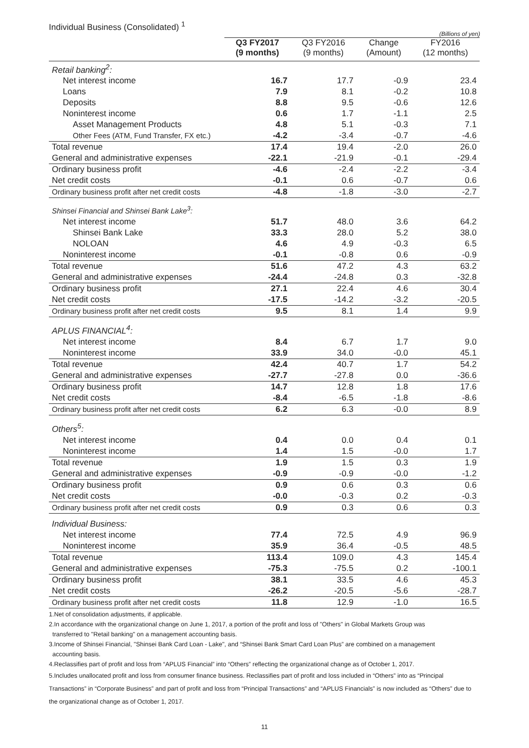Individual Business (Consolidated) <sup>1</sup>
(Billions of yen)
| | Q3 FY2017 (9 months) | Q3 FY2016 (9 months) | Change (Amount) | FY2016 (12 months) |
| --- | --- | --- | --- | --- |
| Retail banking<sup>2</sup>: | | | | |
| Net interest income | 16.7 | 17.7 | -0.9 | 23.4 |
| Loans | 7.9 | 8.1 | -0.2 | 10.8 |
| Deposits | 8.8 | 9.5 | -0.6 | 12.6 |
| Noninterest income | 0.6 | 1.7 | -1.1 | 2.5 |
| Asset Management Products | 4.8 | 5.1 | -0.3 | 7.1 |
| Other Fees (ATM, Fund Transfer, FX etc.) | -4.2 | -3.4 | -0.7 | -4.6 |
| Total revenue | 17.4 | 19.4 | -2.0 | 26.0 |
| General and administrative expenses | -22.1 | -21.9 | -0.1 | -29.4 |
| Ordinary business profit | -4.6 | -2.4 | -2.2 | -3.4 |
| Net credit costs | -0.1 | 0.6 | -0.7 | 0.6 |
| Ordinary business profit after net credit costs | -4.8 | -1.8 | -3.0 | -2.7 |
| Shinsei Financial and Shinsei Bank Lake<sup>3</sup>: | | | | |
| Net interest income | 51.7 | 48.0 | 3.6 | 64.2 |
| Shinsei Bank Lake | 33.3 | 28.0 | 5.2 | 38.0 |
| NOLOAN | 4.6 | 4.9 | -0.3 | 6.5 |
| Noninterest income | -0.1 | -0.8 | 0.6 | -0.9 |
| Total revenue | 51.6 | 47.2 | 4.3 | 63.2 |
| General and administrative expenses | -24.4 | -24.8 | 0.3 | -32.8 |
| Ordinary business profit | 27.1 | 22.4 | 4.6 | 30.4 |
| Net credit costs | -17.5 | -14.2 | -3.2 | -20.5 |
| Ordinary business profit after net credit costs | 9.5 | 8.1 | 1.4 | 9.9 |
| APLUS FINANCIAL<sup>4</sup>: | | | | |
| Net interest income | 8.4 | 6.7 | 1.7 | 9.0 |
| Noninterest income | 33.9 | 34.0 | -0.0 | 45.1 |
| Total revenue | 42.4 | 40.7 | 1.7 | 54.2 |
| General and administrative expenses | -27.7 | -27.8 | 0.0 | -36.6 |
| Ordinary business profit | 14.7 | 12.8 | 1.8 | 17.6 |
| Net credit costs | -8.4 | -6.5 | -1.8 | -8.6 |
| Ordinary business profit after net credit costs | 6.2 | 6.3 | -0.0 | 8.9 |
| Others<sup>5</sup>: | | | | |
| Net interest income | 0.4 | 0.0 | 0.4 | 0.1 |
| Noninterest income | 1.4 | 1.5 | -0.0 | 1.7 |
| Total revenue | 1.9 | 1.5 | 0.3 | 1.9 |
| General and administrative expenses | -0.9 | -0.9 | -0.0 | -1.2 |
| Ordinary business profit | 0.9 | 0.6 | 0.3 | 0.6 |
| Net credit costs | -0.0 | -0.3 | 0.2 | -0.3 |
| Ordinary business profit after net credit costs | 0.9 | 0.3 | 0.6 | 0.3 |
| Individual Business: | | | | |
| Net interest income | 77.4 | 72.5 | 4.9 | 96.9 |
| Noninterest income | 35.9 | 36.4 | -0.5 | 48.5 |
| Total revenue | 113.4 | 109.0 | 4.3 | 145.4 |
| General and administrative expenses | -75.3 | -75.5 | 0.2 | -100.1 |
| Ordinary business profit | 38.1 | 33.5 | 4.6 | 45.3 |
| Net credit costs | -26.2 | -20.5 | -5.6 | -28.7 |
| Ordinary business profit after net credit costs | 11.8 | 12.9 | -1.0 | 16.5 |
1.Net of consolidation adjustments, if applicable.
2.In accordance with the organizational change on June 1, 2017, a portion of the profit and loss of "Others" in Global Markets Group was
transferred to "Retail banking" on a management accounting basis.
3.Income of Shinsei Financial, "Shinsei Bank Card Loan - Lake", and “Shinsei Bank Smart Card Loan Plus” are combined on a management
accounting basis.
4.Reclassifies part of profit and loss from “APLUS Financial” into “Others” reflecting the organizational change as of October 1, 2017.
5.Includes unallocated profit and loss from consumer finance business. Reclassifies part of profit and loss included in “Others” into as “Principal Transactions” in “Corporate Business” and part of profit and loss from “Principal Transactions” and “APLUS Financials” is now included as “Others” due to the organizational change as of October 1, 2017.
11